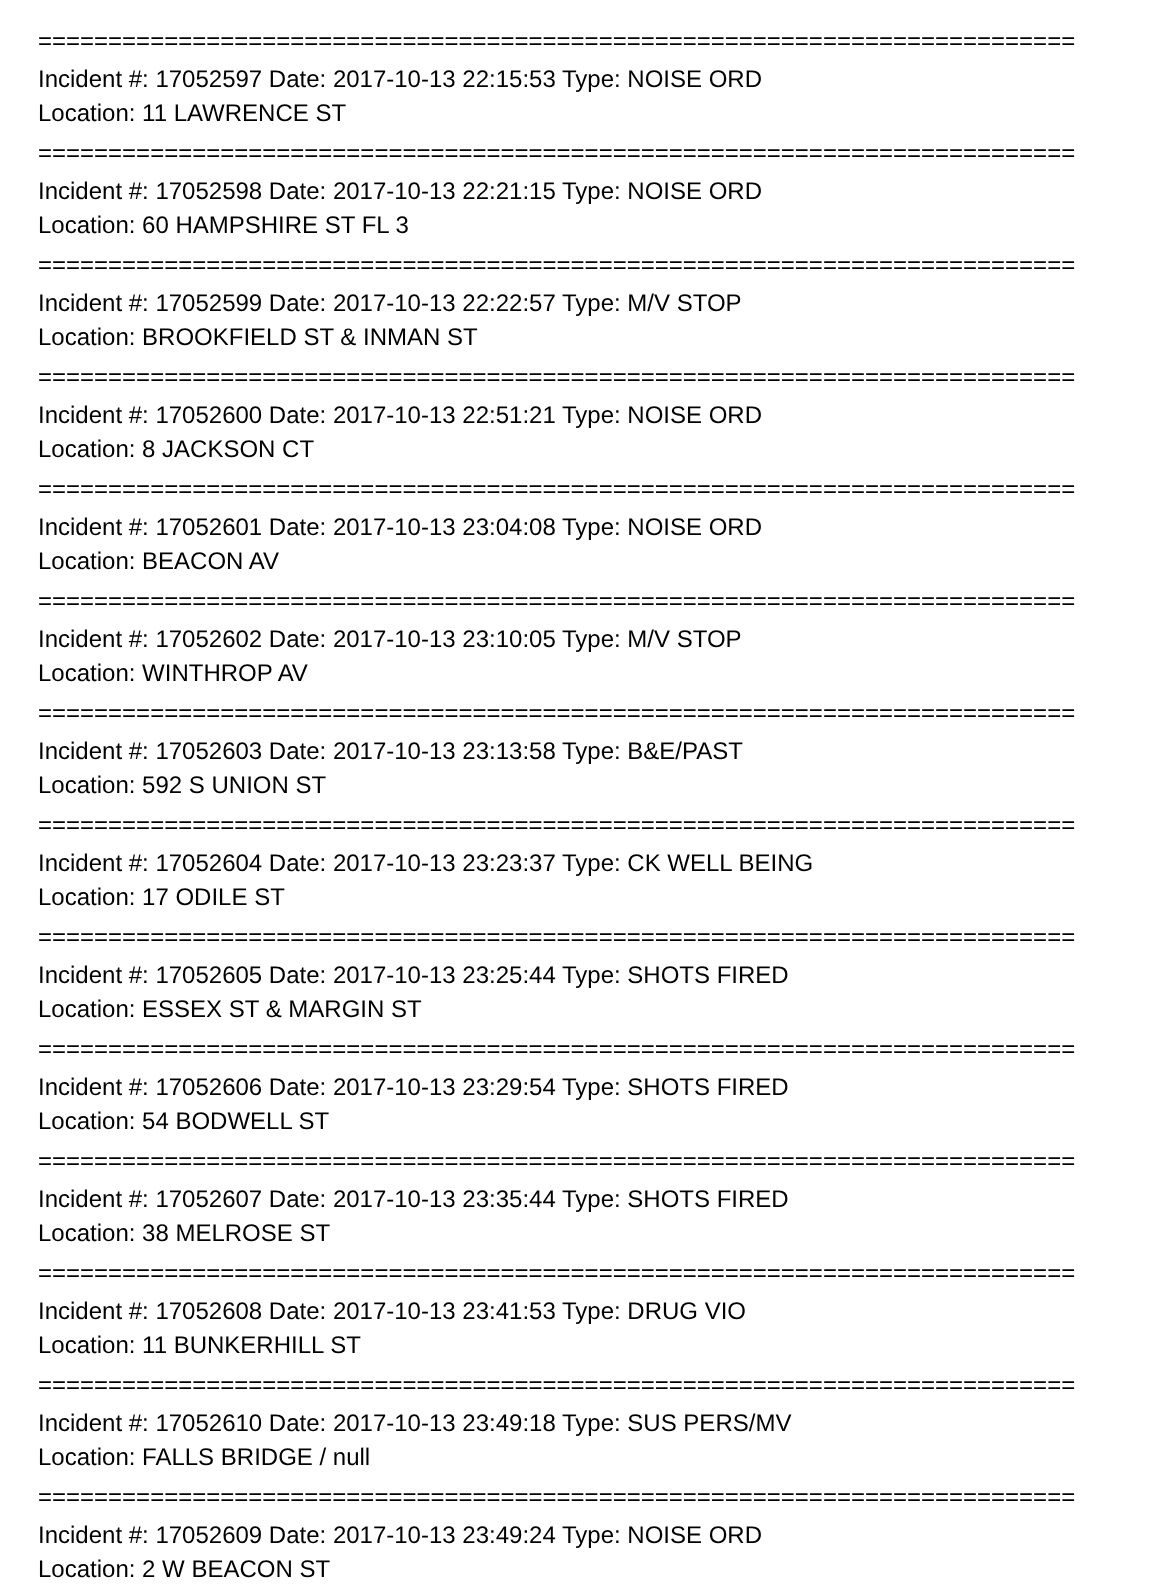==========================================================================
Incident #: 17052597 Date: 2017-10-13 22:15:53 Type: NOISE ORD
Location: 11 LAWRENCE ST
==========================================================================
Incident #: 17052598 Date: 2017-10-13 22:21:15 Type: NOISE ORD
Location: 60 HAMPSHIRE ST FL 3
==========================================================================
Incident #: 17052599 Date: 2017-10-13 22:22:57 Type: M/V STOP
Location: BROOKFIELD ST & INMAN ST
==========================================================================
Incident #: 17052600 Date: 2017-10-13 22:51:21 Type: NOISE ORD
Location: 8 JACKSON CT
==========================================================================
Incident #: 17052601 Date: 2017-10-13 23:04:08 Type: NOISE ORD
Location: BEACON AV
==========================================================================
Incident #: 17052602 Date: 2017-10-13 23:10:05 Type: M/V STOP
Location: WINTHROP AV
==========================================================================
Incident #: 17052603 Date: 2017-10-13 23:13:58 Type: B&E/PAST
Location: 592 S UNION ST
==========================================================================
Incident #: 17052604 Date: 2017-10-13 23:23:37 Type: CK WELL BEING
Location: 17 ODILE ST
==========================================================================
Incident #: 17052605 Date: 2017-10-13 23:25:44 Type: SHOTS FIRED
Location: ESSEX ST & MARGIN ST
==========================================================================
Incident #: 17052606 Date: 2017-10-13 23:29:54 Type: SHOTS FIRED
Location: 54 BODWELL ST
==========================================================================
Incident #: 17052607 Date: 2017-10-13 23:35:44 Type: SHOTS FIRED
Location: 38 MELROSE ST
==========================================================================
Incident #: 17052608 Date: 2017-10-13 23:41:53 Type: DRUG VIO
Location: 11 BUNKERHILL ST
==========================================================================
Incident #: 17052610 Date: 2017-10-13 23:49:18 Type: SUS PERS/MV
Location: FALLS BRIDGE / null
==========================================================================
Incident #: 17052609 Date: 2017-10-13 23:49:24 Type: NOISE ORD
Location: 2 W BEACON ST